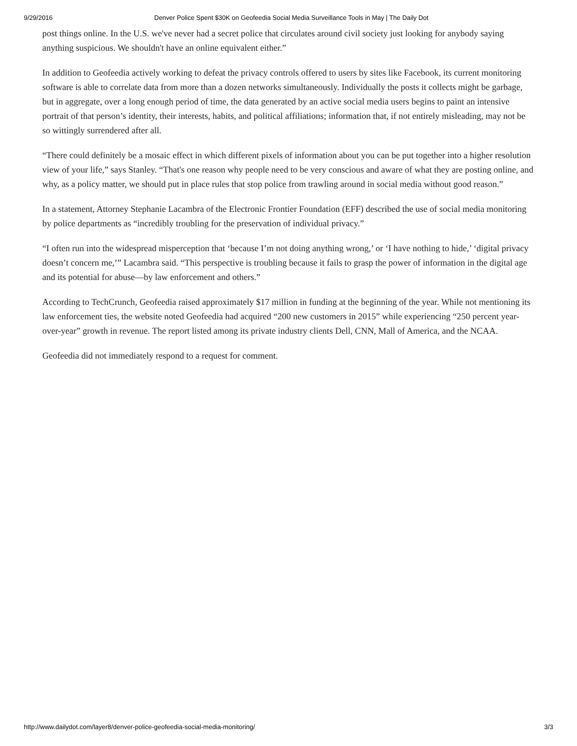9/29/2016 Denver Police Spent $30K on Geofeedia Social Media Surveillance Tools in May | The Daily Dot
post things online. In the U.S. we've never had a secret police that circulates around civil society just looking for anybody saying anything suspicious. We shouldn't have an online equivalent either.”
In addition to Geofeedia actively working to defeat the privacy controls offered to users by sites like Facebook, its current monitoring software is able to correlate data from more than a dozen networks simultaneously. Individually the posts it collects might be garbage, but in aggregate, over a long enough period of time, the data generated by an active social media users begins to paint an intensive portrait of that person’s identity, their interests, habits, and political affiliations; information that, if not entirely misleading, may not be so wittingly surrendered after all.
“There could definitely be a mosaic effect in which different pixels of information about you can be put together into a higher resolution view of your life,” says Stanley. “That's one reason why people need to be very conscious and aware of what they are posting online, and why, as a policy matter, we should put in place rules that stop police from trawling around in social media without good reason.”
In a statement, Attorney Stephanie Lacambra of the Electronic Frontier Foundation (EFF) described the use of social media monitoring by police departments as “incredibly troubling for the preservation of individual privacy.”
“I often run into the widespread misperception that ‘because I’m not doing anything wrong,’ or ‘I have nothing to hide,’ ‘digital privacy doesn’t concern me,’” Lacambra said. “This perspective is troubling because it fails to grasp the power of information in the digital age and its potential for abuse—by law enforcement and others.”
According to TechCrunch, Geofeedia raised approximately $17 million in funding at the beginning of the year. While not mentioning its law enforcement ties, the website noted Geofeedia had acquired “200 new customers in 2015” while experiencing “250 percent year-over-year” growth in revenue. The report listed among its private industry clients Dell, CNN, Mall of America, and the NCAA.
Geofeedia did not immediately respond to a request for comment.
http://www.dailydot.com/layer8/denver-police-geofeedia-social-media-monitoring/ 3/3